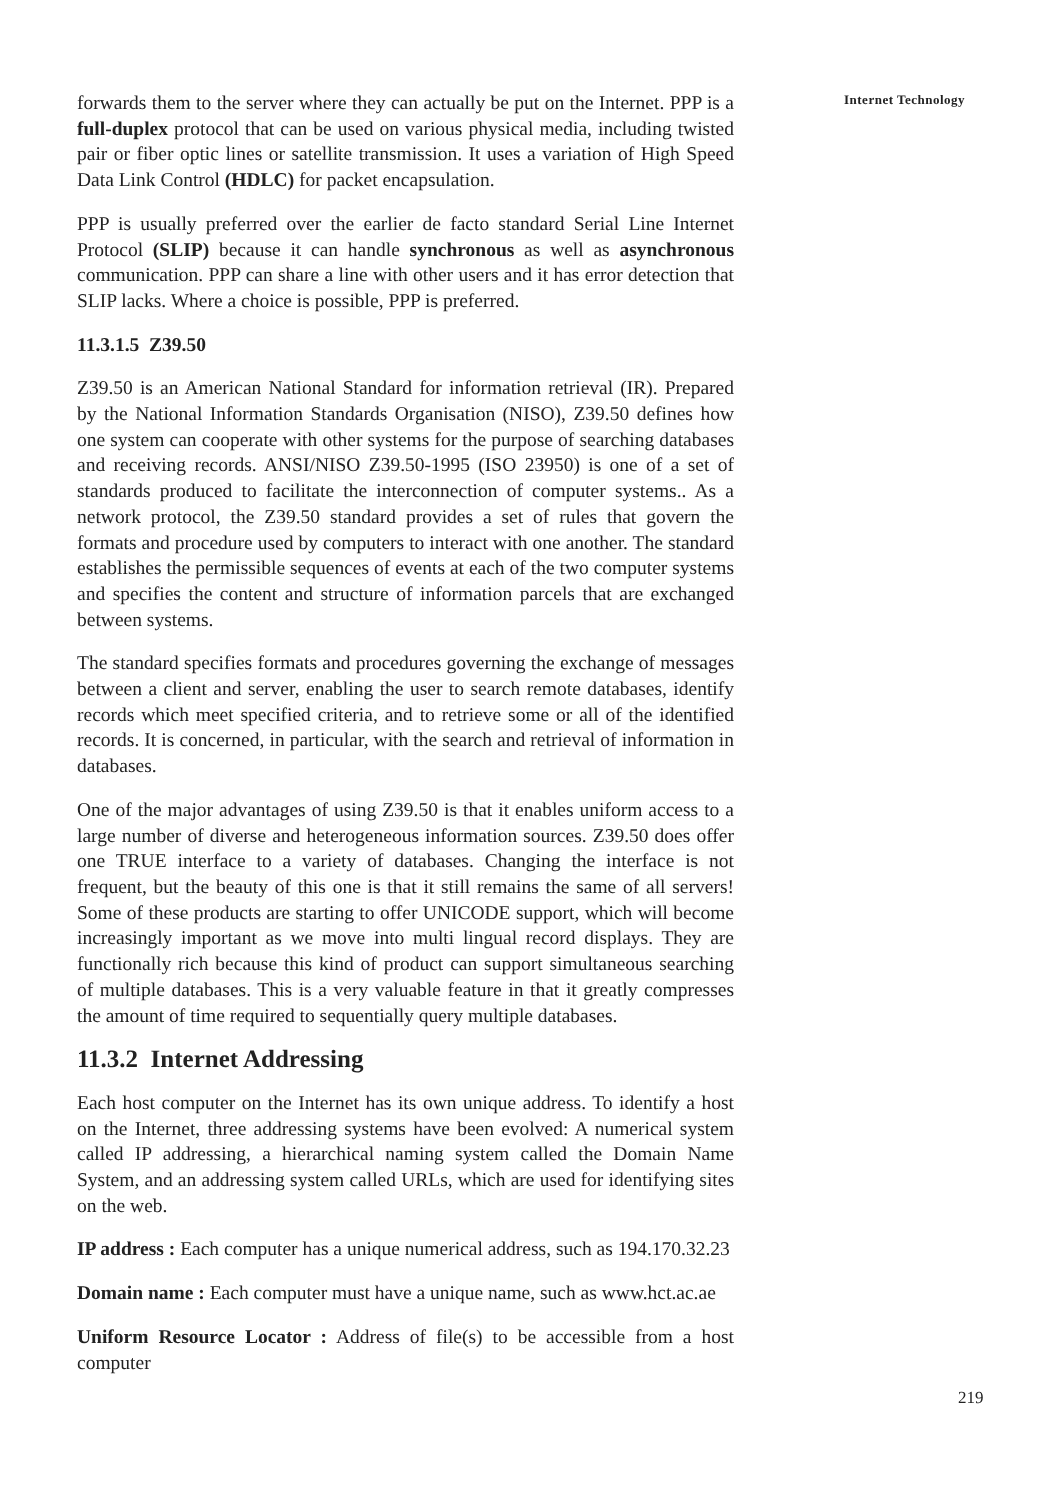forwards them to the server where they can actually be put on the Internet. PPP is a full-duplex protocol that can be used on various physical media, including twisted pair or fiber optic lines or satellite transmission. It uses a variation of High Speed Data Link Control (HDLC) for packet encapsulation.
PPP is usually preferred over the earlier de facto standard Serial Line Internet Protocol (SLIP) because it can handle synchronous as well as asynchronous communication. PPP can share a line with other users and it has error detection that SLIP lacks. Where a choice is possible, PPP is preferred.
11.3.1.5 Z39.50
Z39.50 is an American National Standard for information retrieval (IR). Prepared by the National Information Standards Organisation (NISO), Z39.50 defines how one system can cooperate with other systems for the purpose of searching databases and receiving records. ANSI/NISO Z39.50-1995 (ISO 23950) is one of a set of standards produced to facilitate the interconnection of computer systems.. As a network protocol, the Z39.50 standard provides a set of rules that govern the formats and procedure used by computers to interact with one another. The standard establishes the permissible sequences of events at each of the two computer systems and specifies the content and structure of information parcels that are exchanged between systems.
The standard specifies formats and procedures governing the exchange of messages between a client and server, enabling the user to search remote databases, identify records which meet specified criteria, and to retrieve some or all of the identified records. It is concerned, in particular, with the search and retrieval of information in databases.
One of the major advantages of using Z39.50 is that it enables uniform access to a large number of diverse and heterogeneous information sources. Z39.50 does offer one TRUE interface to a variety of databases. Changing the interface is not frequent, but the beauty of this one is that it still remains the same of all servers! Some of these products are starting to offer UNICODE support, which will become increasingly important as we move into multi lingual record displays. They are functionally rich because this kind of product can support simultaneous searching of multiple databases. This is a very valuable feature in that it greatly compresses the amount of time required to sequentially query multiple databases.
11.3.2 Internet Addressing
Each host computer on the Internet has its own unique address. To identify a host on the Internet, three addressing systems have been evolved: A numerical system called IP addressing, a hierarchical naming system called the Domain Name System, and an addressing system called URLs, which are used for identifying sites on the web.
IP address : Each computer has a unique numerical address, such as 194.170.32.23
Domain name : Each computer must have a unique name, such as www.hct.ac.ae
Uniform Resource Locator : Address of file(s) to be accessible from a host computer
Internet Technology
219